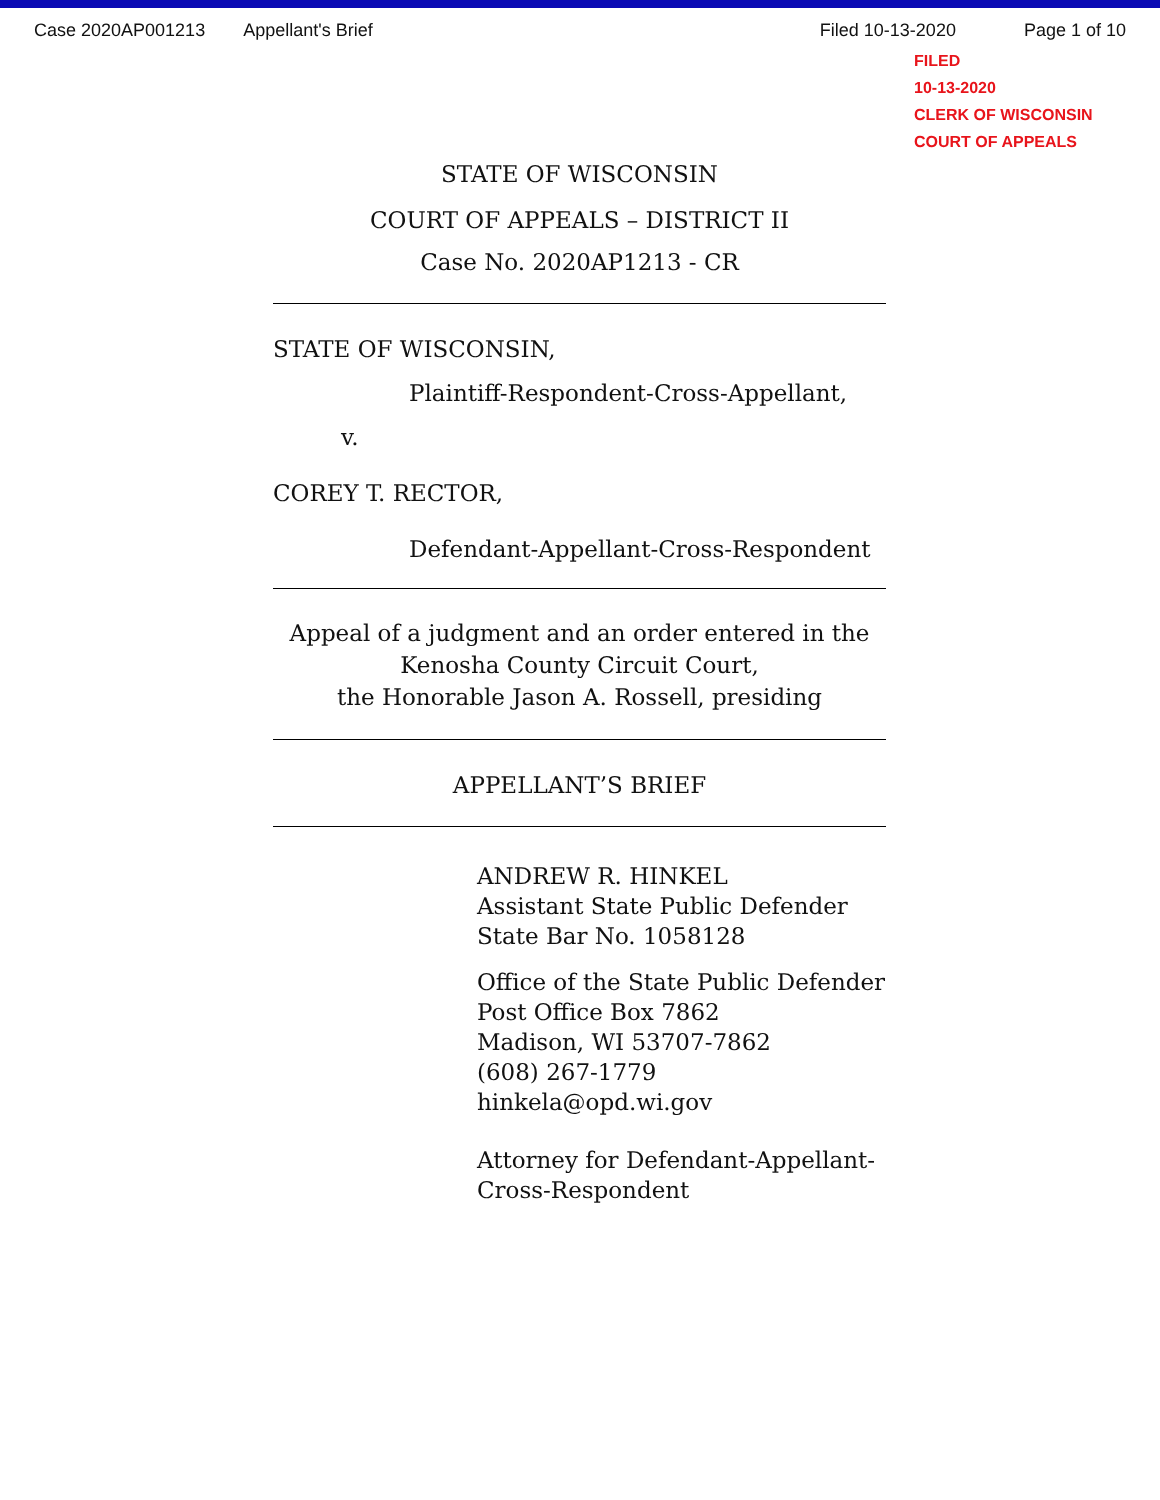Case 2020AP001213 Appellant's Brief Filed 10-13-2020 Page 1 of 10
FILED
10-13-2020
CLERK OF WISCONSIN
COURT OF APPEALS
STATE OF WISCONSIN
COURT OF APPEALS – DISTRICT II
Case No. 2020AP1213 - CR
STATE OF WISCONSIN,
Plaintiff-Respondent-Cross-Appellant,
v.
COREY T. RECTOR,
Defendant-Appellant-Cross-Respondent
Appeal of a judgment and an order entered in the
Kenosha County Circuit Court,
the Honorable Jason A. Rossell, presiding
APPELLANT’S BRIEF
ANDREW R. HINKEL
Assistant State Public Defender
State Bar No. 1058128
Office of the State Public Defender
Post Office Box 7862
Madison, WI 53707-7862
(608) 267-1779
hinkela@opd.wi.gov
Attorney for Defendant-Appellant-
Cross-Respondent